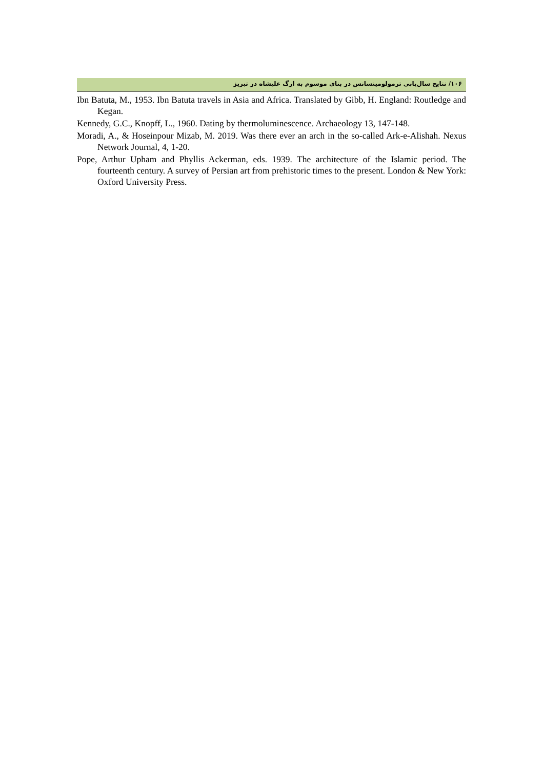۱۰۶/ نتایج سال‌یابی ترمولومینسانس در بنای موسوم به ارگ علیشاه در تبریز
Ibn Batuta, M., 1953. Ibn Batuta travels in Asia and Africa. Translated by Gibb, H. England: Routledge and Kegan.
Kennedy, G.C., Knopff, L., 1960. Dating by thermoluminescence. Archaeology 13, 147-148.
Moradi, A., & Hoseinpour Mizab, M. 2019. Was there ever an arch in the so-called Ark-e-Alishah. Nexus Network Journal, 4, 1-20.
Pope, Arthur Upham and Phyllis Ackerman, eds. 1939. The architecture of the Islamic period. The fourteenth century. A survey of Persian art from prehistoric times to the present. London & New York: Oxford University Press.